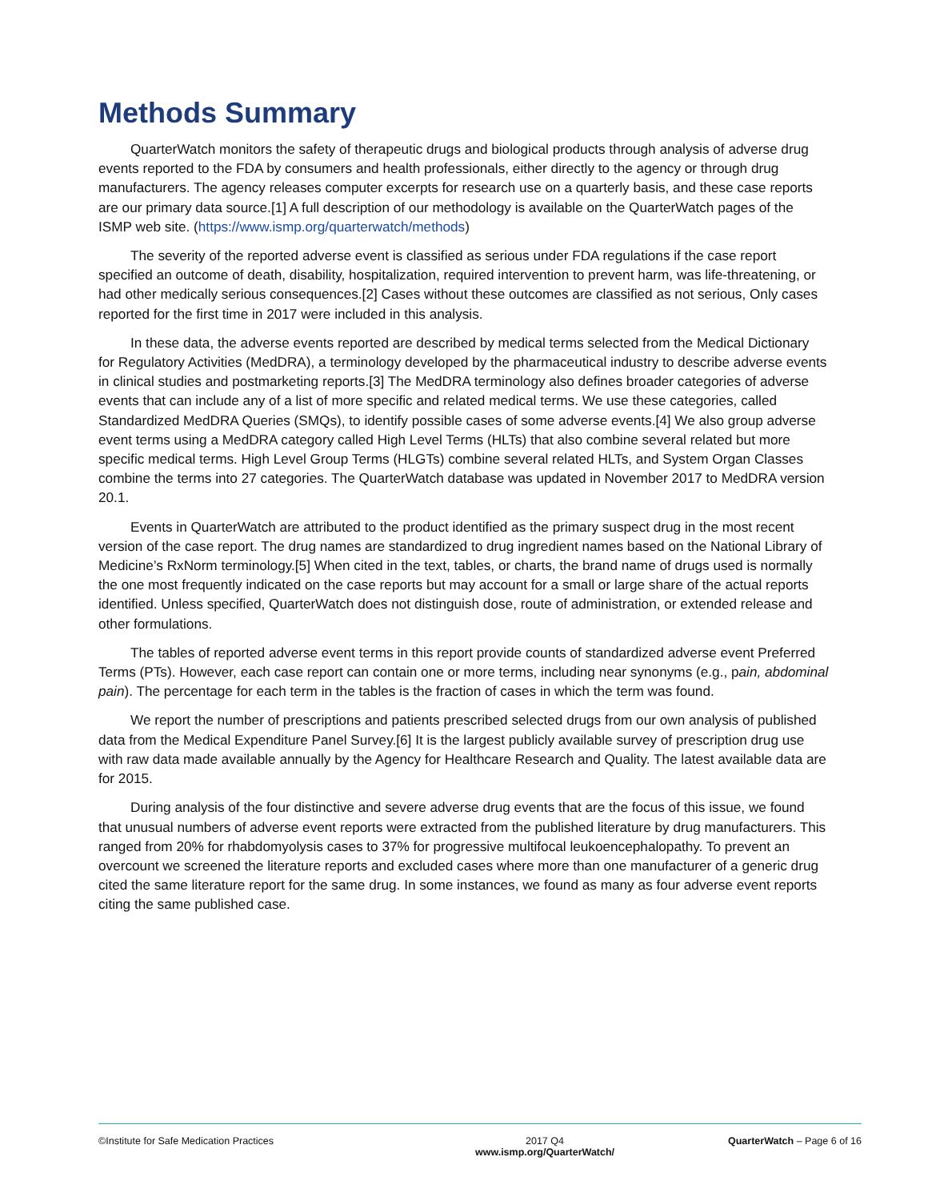Methods Summary
QuarterWatch monitors the safety of therapeutic drugs and biological products through analysis of adverse drug events reported to the FDA by consumers and health professionals, either directly to the agency or through drug manufacturers. The agency releases computer excerpts for research use on a quarterly basis, and these case reports are our primary data source.[1] A full description of our methodology is available on the QuarterWatch pages of the ISMP web site. (https://www.ismp.org/quarterwatch/methods)
The severity of the reported adverse event is classified as serious under FDA regulations if the case report specified an outcome of death, disability, hospitalization, required intervention to prevent harm, was life-threatening, or had other medically serious consequences.[2] Cases without these outcomes are classified as not serious, Only cases reported for the first time in 2017 were included in this analysis.
In these data, the adverse events reported are described by medical terms selected from the Medical Dictionary for Regulatory Activities (MedDRA), a terminology developed by the pharmaceutical industry to describe adverse events in clinical studies and postmarketing reports.[3] The MedDRA terminology also defines broader categories of adverse events that can include any of a list of more specific and related medical terms. We use these categories, called Standardized MedDRA Queries (SMQs), to identify possible cases of some adverse events.[4] We also group adverse event terms using a MedDRA category called High Level Terms (HLTs) that also combine several related but more specific medical terms. High Level Group Terms (HLGTs) combine several related HLTs, and System Organ Classes combine the terms into 27 categories. The QuarterWatch database was updated in November 2017 to MedDRA version 20.1.
Events in QuarterWatch are attributed to the product identified as the primary suspect drug in the most recent version of the case report. The drug names are standardized to drug ingredient names based on the National Library of Medicine’s RxNorm terminology.[5] When cited in the text, tables, or charts, the brand name of drugs used is normally the one most frequently indicated on the case reports but may account for a small or large share of the actual reports identified. Unless specified, QuarterWatch does not distinguish dose, route of administration, or extended release and other formulations.
The tables of reported adverse event terms in this report provide counts of standardized adverse event Preferred Terms (PTs). However, each case report can contain one or more terms, including near synonyms (e.g., pain, abdominal pain). The percentage for each term in the tables is the fraction of cases in which the term was found.
We report the number of prescriptions and patients prescribed selected drugs from our own analysis of published data from the Medical Expenditure Panel Survey.[6] It is the largest publicly available survey of prescription drug use with raw data made available annually by the Agency for Healthcare Research and Quality. The latest available data are for 2015.
During analysis of the four distinctive and severe adverse drug events that are the focus of this issue, we found that unusual numbers of adverse event reports were extracted from the published literature by drug manufacturers. This ranged from 20% for rhabdomyolysis cases to 37% for progressive multifocal leukoencephalopathy. To prevent an overcount we screened the literature reports and excluded cases where more than one manufacturer of a generic drug cited the same literature report for the same drug. In some instances, we found as many as four adverse event reports citing the same published case.
©Institute for Safe Medication Practices
2017 Q4
www.ismp.org/QuarterWatch/
QuarterWatch – Page 6 of 16